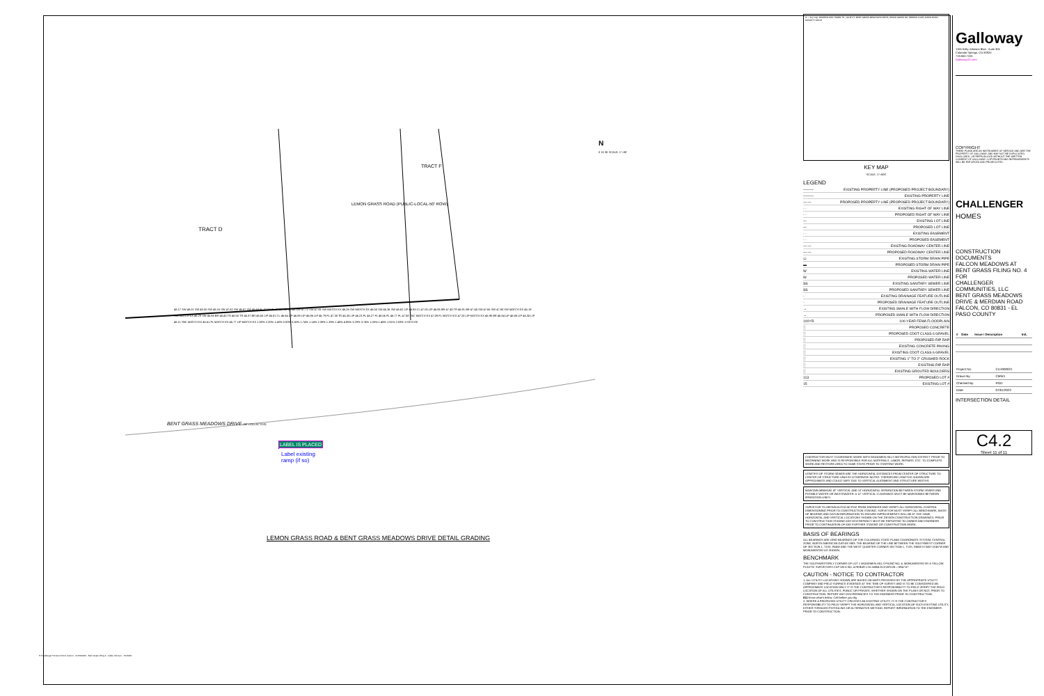TRACT D
LEMON GRASS ROAD (PUBLIC-LOCAL-50' ROW)
TRACT F
N
0 15 30 SCALE: 1"=30'
BENT GRASS MEADOWS DRIVE (80' COLLECTOR)
LABEL IS PLACED
Label existing
ramp (if so)
LEMON GRASS ROAD & BENT GRASS MEADOWS DRIVE DETAIL GRADING
48.17 SW 48.01 SW 48.00 SW 48.16 SW 47.62 SW 46.87 SW 46.68 FL 47.00 FL 47.55 SW 47.50 SW 47.72 SW 47.93 SW MATCH EX 46.26 SW MATCH EX 46.50 SW 46.36 SW 46.62 LIP 46.93 CL 47.05 LIP 46.96 BR 47.43 TR 46.91 BR 47.45 SW 47.65 SW 47.80 SW MATCH EX 46.19 SW MATCH EX 46.29 SW 45.88 BR 46.43 TR 46.50 TR 46.37 BR 46.55 LIP 46.81 CL 46.64 LIP 46.98 LIP 46.86 LIP 46.79 FL 47.38 TR 46.35 LIP 46.23 FL 46.27 FL 46.56 FL 46.77 FL 47.58 TBC MATCH EX 47.09 FL MATCH EX 47.25 LIP MATCH EX 45.95 BR 46.64 LIP 46.86 LIP 46.35 LIP 46.11 TBC MATCH EX 45.61 FL MATCH EX 45.77 LIP MATCH EX 1.80% 2.20% 1.40% 3.00% 0.50% 1.74% 1.14% 2.38% 1.38% 1.40% 4.95% 3.29% 3.74% 1.05% 1.45% 1.91% 2.03% 1+00 0+00
H:\Challenger Homes Inc\CO, Falcon - CLH000021 - Bent Grass Filing 4 - Callie Johnson - 7/1/2022
N — key map: ROWENA WAY, ISABEL PL, JULIE CT, BENT GRASS MEADOWS DRIVE, LEMON GRASS RD, BERWIN LOOP, AVENA ROAD, BOSSETT DRIVE
KEY MAP
SCALE: 1"=500'
LEGEND
——— EXISTING PROPERTY LINE (PROPOSED PROJECT BOUNDARY)
——— EXISTING PROPERTY LINE
—·— PROPOSED PROPERTY LINE (PROPOSED PROJECT BOUNDARY)
- - EXISTING RIGHT OF WAY LINE
- - PROPOSED RIGHT OF WAY LINE
— EXISTING LOT LINE
— PROPOSED LOT LINE
- - EXISTING EASEMENT
- - PROPOSED EASEMENT
—·— EXISTING ROADWAY CENTER LINE
—·— PROPOSED ROADWAY CENTER LINE
▭ EXISTING STORM DRAIN PIPE
▬ PROPOSED STORM DRAIN PIPE
W EXISTING WATER LINE
W PROPOSED WATER LINE
SS EXISTING SANITARY SEWER LINE
SS PROPOSED SANITARY SEWER LINE
- EXISTING DRAINAGE FEATURE OUTLINE
- PROPOSED DRAINAGE FEATURE OUTLINE
→ EXISTING SWALE WITH FLOW DIRECTION
→ PROPOSED SWALE WITH FLOW DIRECTION
100YR 100-YEAR FEMA FLOODPLAIN
░ PROPOSED CONCRETE
░ PROPOSED CDOT CLASS 6 GRAVEL
░ PROPOSED RIP RAP
░ EXISTING CONCRETE PAVING
░ EXISTING CDOT CLASS 6 GRAVEL
░ EXISTING 1" TO 2" CRUSHED ROCK
░ EXISTING RIP RAP
░ EXISTING GROUTED BOULDERS
113 PROPOSED LOT #
15 EXISTING LOT #
CONTRACTOR MUST COORDINATE WORK WITH WOODMEN HILLS METROPOLITAN DISTRICT PRIOR TO BEGINNING WORK AND IS RESPONSIBLE FOR ALL MATERIALS, LABOR, REPAIRS, ETC. TO COMPLETE WORK AND RESTORE AREA TO SAME STATE PRIOR TO STARTING WORK.
LENGTHS OF STORM SEWER ARE THE HORIZONTAL DISTANCES FROM CENTER OF STRUCTURE TO CENTER OF STRUCTURE UNLESS OTHERWISE NOTED. THEREFORE LENGTHS SHOWN ARE APPROXIMATE AND COULD VARY DUE TO VERTICAL ALIGNMENT AND STRUCTURE WIDTHS.
MAINTAIN MINIMUM 18" VERTICAL AND 10' HORIZONTAL SEPARATION BETWEEN STORM SEWER AND POTABLE WATER OR WASTEWATER. A 12" VERTICAL CLEARANCE MUST BE MAINTAINED BETWEEN IRRIGATION LINES.
SURVEYOR TO OBTAIN AUTOCAD FILE FROM ENGINEER AND VERIFY ALL HORIZONTAL CONTROL DIMENSIONING PRIOR TO CONSTRUCTION STAKING. SURVEYOR MUST VERIFY ALL BENCHMARK, BASIS OF BEARING AND DATUM INFORMATION TO ENSURE IMPROVEMENTS WILL BE AT THE SAME HORIZONTAL AND VERTICAL LOCATIONS SHOWN ON THE DESIGN CONSTRUCTION DRAWINGS. PRIOR TO CONSTRUCTION STAKING ANY DISCREPANCY MUST BE REPORTED TO OWNER AND ENGINEER PRIOR TO CONTINUATION OF ANY FURTHER STAKING OR CONSTRUCTION WORK.
BASIS OF BEARINGS
ALL BEARINGS ARE GRID BEARINGS OF THE COLORADO STATE PLANE COORDINATE SYSTEM, CENTRAL ZONE, NORTH AMERICAN DATUM 1983. THE BEARING OF THE LINE BETWEEN THE SOUTHWEST CORNER OF SECTION 1, T13S, R65W AND THE WEST QUARTER CORNER SECTION 1, T13S, R65W IS N00°13'46"W AND MONUMENTED AS SHOWN.
BENCHMARK
THE SOUTHWESTERLY CORNER OF LOT 1 WOODMEN HILLS FILING NO. 4. MONUMENTED BY A YELLOW PLASTIC SURVEYORS CAP ON A NO. 4 REBAR LS# 24954 ELEVATION = 6947.67
CAUTION - NOTICE TO CONTRACTOR
1. ALL UTILITY LOCATIONS SHOWN ARE BASED ON MAPS PROVIDED BY THE APPROPRIATE UTILITY COMPANY AND FIELD SURFACE EVIDENCE AT THE TIME OF SURVEY AND IS TO BE CONSIDERED AN APPROXIMATE LOCATION ONLY. IT IS THE CONTRACTOR'S RESPONSIBILITY TO FIELD VERIFY THE FIELD LOCATION OF ALL UTILITIES, PUBLIC OR PRIVATE, WHETHER SHOWN ON THE PLANS OR NOT, PRIOR TO CONSTRUCTION. REPORT ANY DISCREPANCIES TO THE ENGINEER PRIOR TO CONSTRUCTION.
811 Know what's below. Call before you dig.
2. WHERE A PROPOSED UTILITY CROSSES AN EXISTING UTILITY, IT IS THE CONTRACTOR'S RESPONSIBILITY TO FIELD VERIFY THE HORIZONTAL AND VERTICAL LOCATION OF SUCH EXISTING UTILITY, EITHER THROUGH POTHOLING OR ALTERNATIVE METHOD. REPORT INFORMATION TO THE ENGINEER PRIOR TO CONSTRUCTION.
Galloway
1155 Kelly Johnson Blvd., Suite 305
Colorado Springs, CO 80920
719.900.7220
GallowayUS.com
COPYRIGHT
THESE PLANS ARE AN INSTRUMENT OF SERVICE AND ARE THE PROPERTY OF GALLOWAY, AND MAY NOT BE DUPLICATED, DISCLOSED, OR REPRODUCED WITHOUT THE WRITTEN CONSENT OF GALLOWAY. COPYRIGHTS AND INFRINGEMENTS WILL BE ENFORCED AND PROSECUTED.
CHALLENGER
HOMES
CONSTRUCTION DOCUMENTS
FALCON MEADOWS AT BENT GRASS FILING NO. 4
FOR
CHALLENGER COMMUNITIES, LLC
BENT GRASS MEADOWS DRIVE & MERDIAN ROAD
FALCON, CO 80831 - EL PASO COUNTY
| # | Date | Issue / Description | Init. |
| --- | --- | --- | --- |
| Project No: | CLH000021 |
| Drawn By: | CMWJ |
| Checked By: | RGD |
| Date: | 07/01/2022 |
INTERSECTION DETAIL
C4.2
Sheet 11 of 11